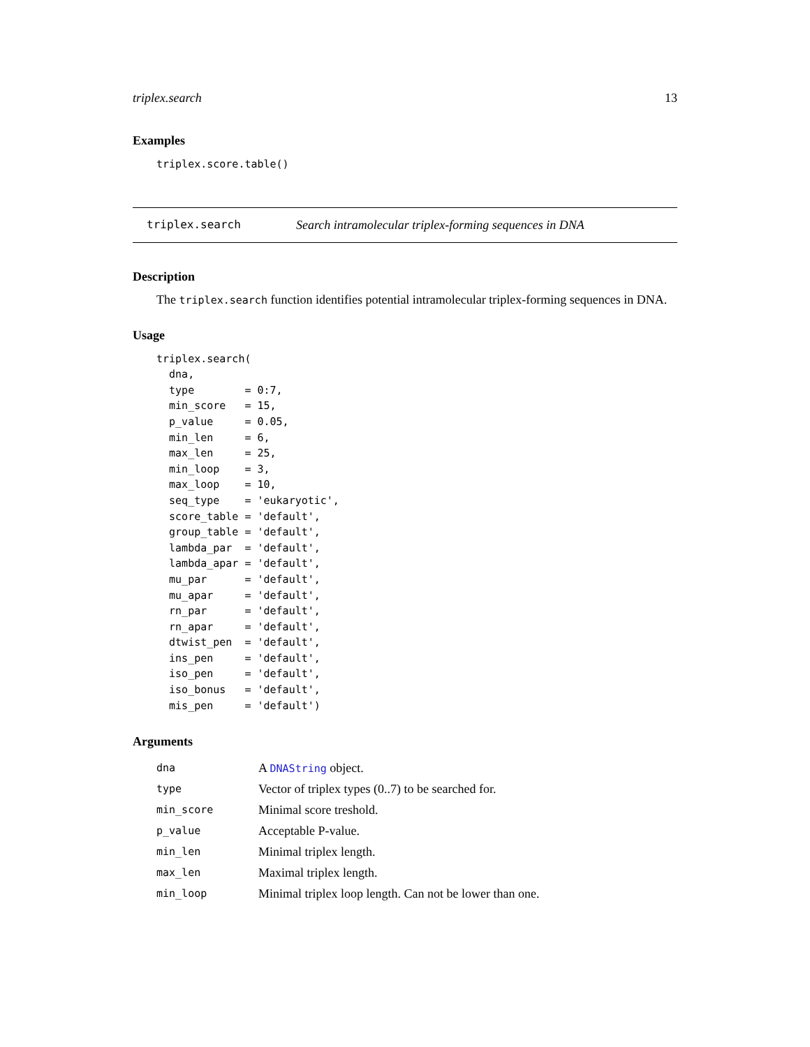triplex.search 13
Examples
triplex.score.table()
triplex.search Search intramolecular triplex-forming sequences in DNA
Description
The triplex.search function identifies potential intramolecular triplex-forming sequences in DNA.
Usage
triplex.search(
  dna,
  type        = 0:7,
  min_score   = 15,
  p_value     = 0.05,
  min_len     = 6,
  max_len     = 25,
  min_loop    = 3,
  max_loop    = 10,
  seq_type    = 'eukaryotic',
  score_table = 'default',
  group_table = 'default',
  lambda_par  = 'default',
  lambda_apar = 'default',
  mu_par      = 'default',
  mu_apar     = 'default',
  rn_par      = 'default',
  rn_apar     = 'default',
  dtwist_pen  = 'default',
  ins_pen     = 'default',
  iso_pen     = 'default',
  iso_bonus   = 'default',
  mis_pen     = 'default')
Arguments
| dna | A DNAString object. |
| type | Vector of triplex types (0..7) to be searched for. |
| min_score | Minimal score treshold. |
| p_value | Acceptable P-value. |
| min_len | Minimal triplex length. |
| max_len | Maximal triplex length. |
| min_loop | Minimal triplex loop length. Can not be lower than one. |